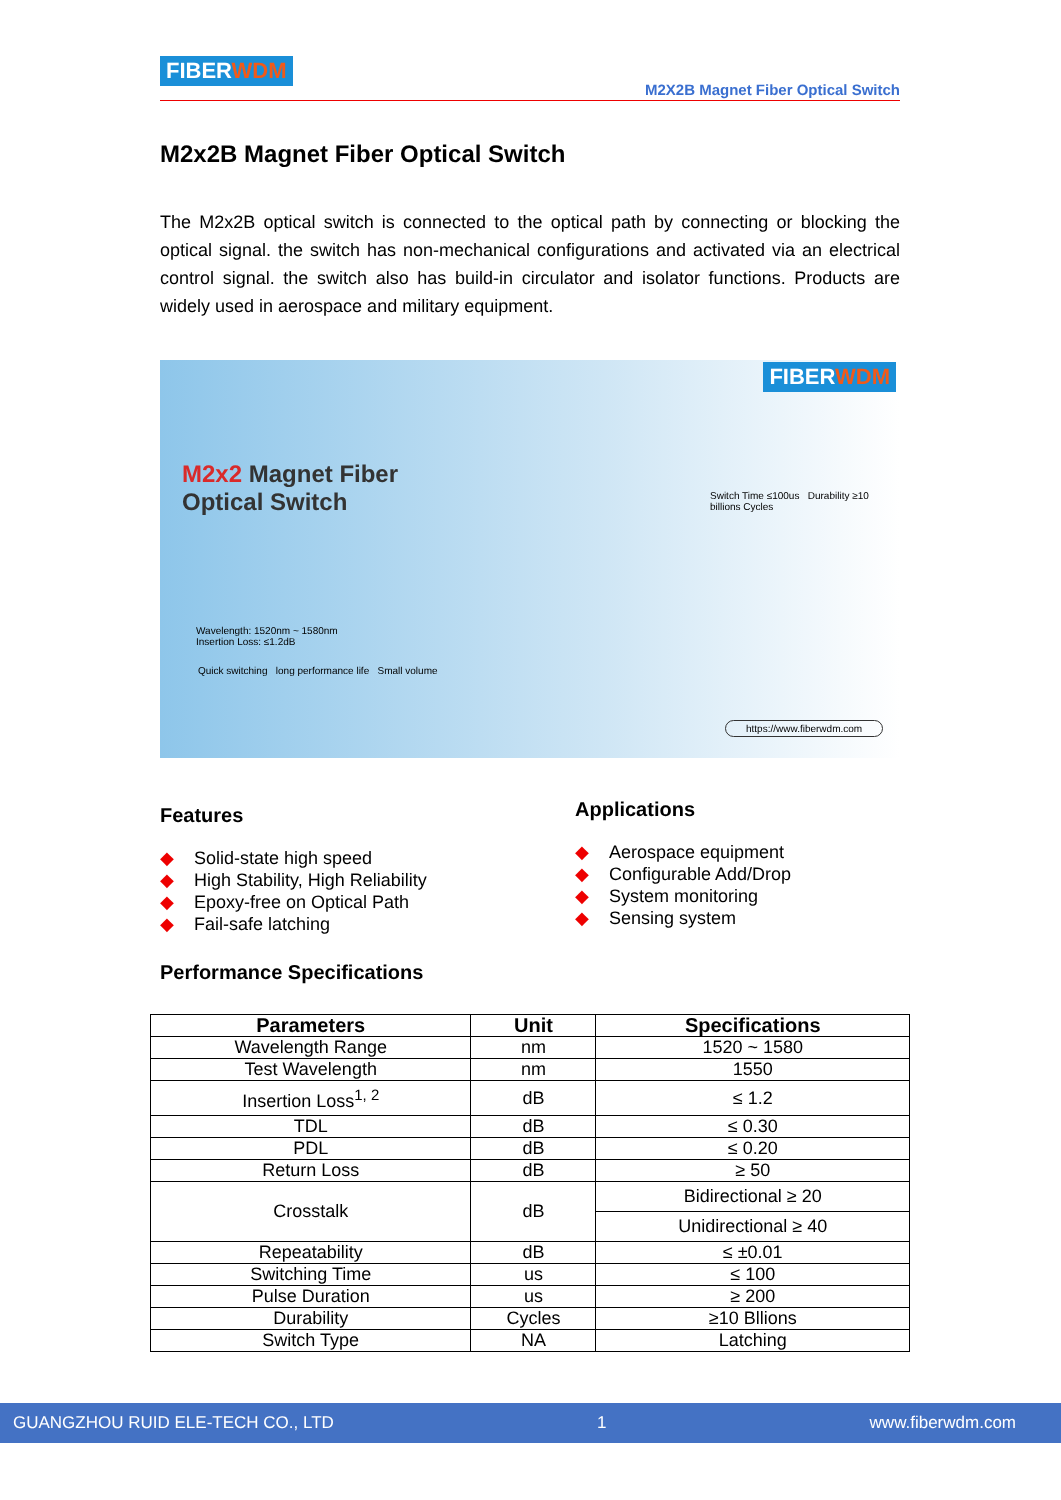FIBERWDM
M2X2B Magnet Fiber Optical Switch
M2x2B Magnet Fiber Optical Switch
The M2x2B optical switch is connected to the optical path by connecting or blocking the optical signal. the switch has non-mechanical configurations and activated via an electrical control signal. the switch also has build-in circulator and isolator functions. Products are widely used in aerospace and military equipment.
FIBERWDM
M2x2 Magnet Fiber
Optical Switch
Wavelength: 1520nm ~ 1580nm
Insertion Loss: ≤1.2dB
Quick switching long performance life Small volume
Switch Time ≤100us Durability ≥10 billions Cycles
https://www.fiberwdm.com
Features
Solid-state high speed
High Stability, High Reliability
Epoxy-free on Optical Path
Fail-safe latching
Applications
Aerospace equipment
Configurable Add/Drop
System monitoring
Sensing system
Performance Specifications
| Parameters | Unit | Specifications |
| --- | --- | --- |
| Wavelength Range | nm | 1520 ~ 1580 |
| Test Wavelength | nm | 1550 |
| Insertion Loss<sup>1, 2</sup> | dB | ≤ 1.2 |
| TDL | dB | ≤ 0.30 |
| PDL | dB | ≤ 0.20 |
| Return Loss | dB | ≥ 50 |
| Crosstalk | dB | Bidirectional ≥ 20 |
| | | Unidirectional ≥ 40 |
| Repeatability | dB | ≤ ±0.01 |
| Switching Time | us | ≤ 100 |
| Pulse Duration | us | ≥ 200 |
| Durability | Cycles | ≥10 Bllions |
| Switch Type | NA | Latching |
GUANGZHOU RUID ELE-TECH CO., LTD 1 www.fiberwdm.com